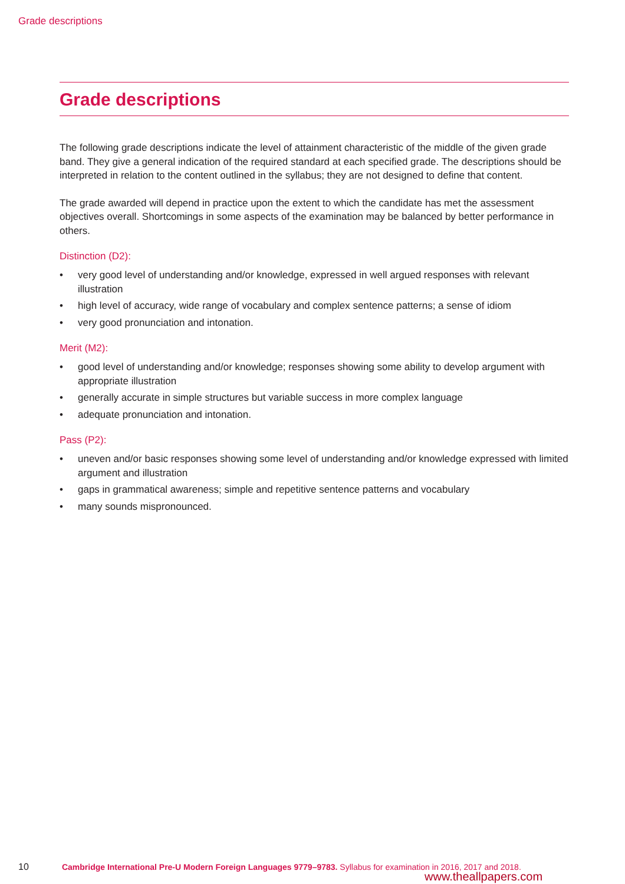Grade descriptions
Grade descriptions
The following grade descriptions indicate the level of attainment characteristic of the middle of the given grade band. They give a general indication of the required standard at each specified grade. The descriptions should be interpreted in relation to the content outlined in the syllabus; they are not designed to define that content.
The grade awarded will depend in practice upon the extent to which the candidate has met the assessment objectives overall. Shortcomings in some aspects of the examination may be balanced by better performance in others.
Distinction (D2):
• very good level of understanding and/or knowledge, expressed in well argued responses with relevant illustration
• high level of accuracy, wide range of vocabulary and complex sentence patterns; a sense of idiom
• very good pronunciation and intonation.
Merit (M2):
• good level of understanding and/or knowledge; responses showing some ability to develop argument with appropriate illustration
• generally accurate in simple structures but variable success in more complex language
• adequate pronunciation and intonation.
Pass (P2):
• uneven and/or basic responses showing some level of understanding and/or knowledge expressed with limited argument and illustration
• gaps in grammatical awareness; simple and repetitive sentence patterns and vocabulary
• many sounds mispronounced.
10 Cambridge International Pre-U Modern Foreign Languages 9779–9783. Syllabus for examination in 2016, 2017 and 2018.
www.theallpapers.com